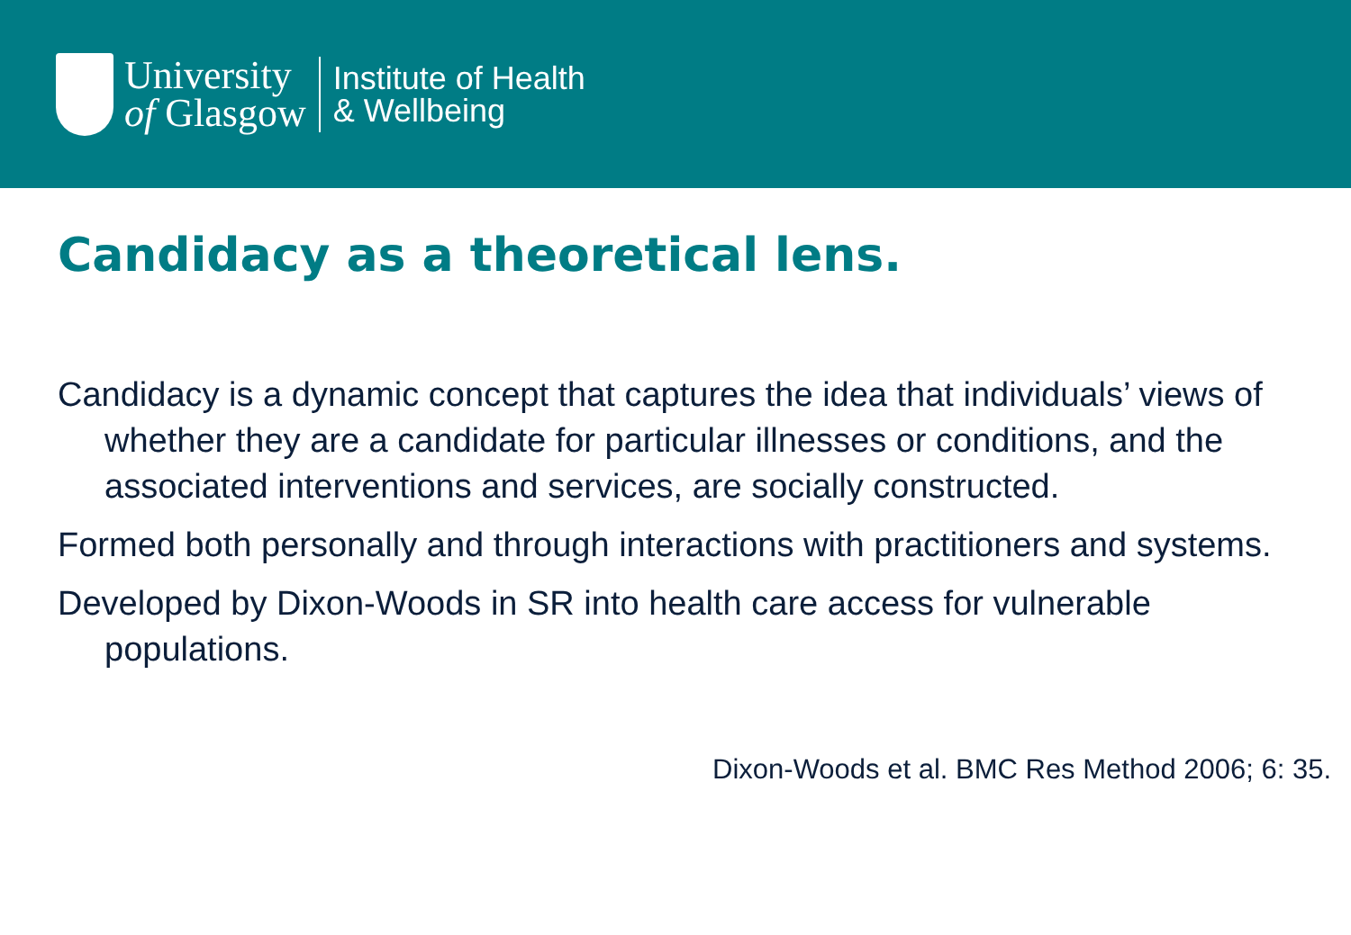University
of Glasgow
Institute of Health
& Wellbeing
Candidacy as a theoretical lens.
Candidacy is a dynamic concept that captures the idea that individuals’ views of whether they are a candidate for particular illnesses or conditions, and the associated interventions and services, are socially constructed.
Formed both personally and through interactions with practitioners and systems.
Developed by Dixon-Woods in SR into health care access for vulnerable populations.
Dixon-Woods et al. BMC Res Method 2006; 6: 35.